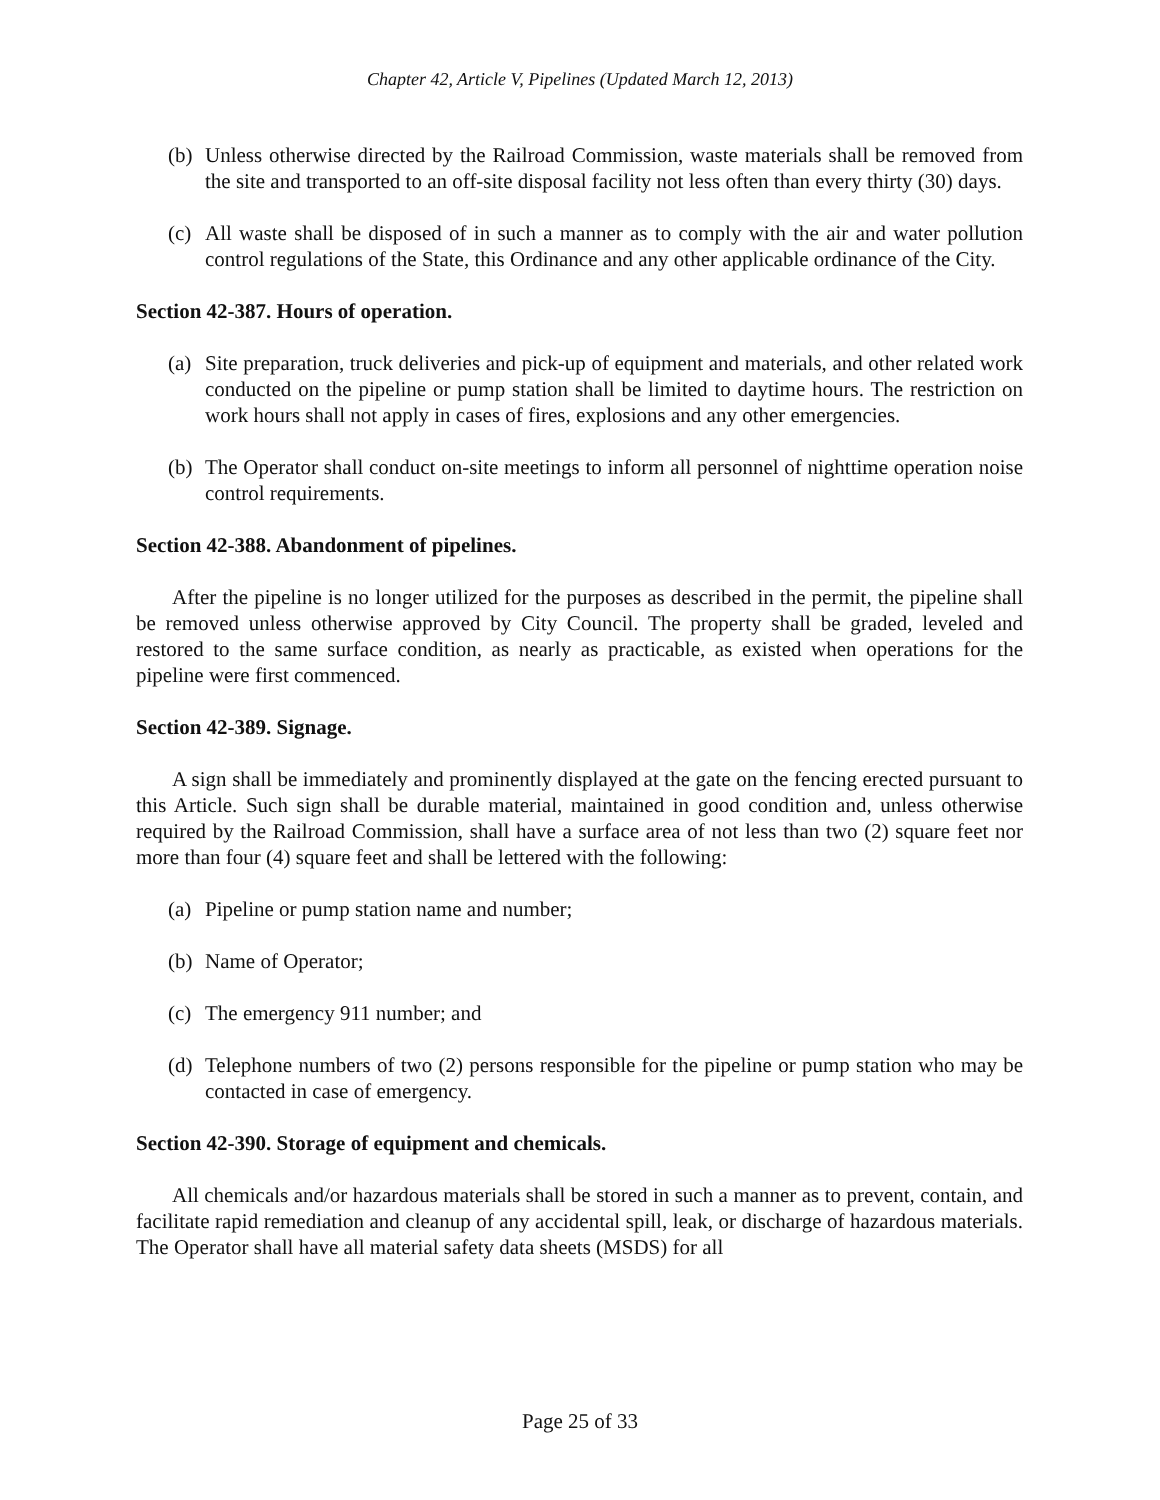Chapter 42, Article V, Pipelines (Updated March 12, 2013)
(b) Unless otherwise directed by the Railroad Commission, waste materials shall be removed from the site and transported to an off-site disposal facility not less often than every thirty (30) days.
(c) All waste shall be disposed of in such a manner as to comply with the air and water pollution control regulations of the State, this Ordinance and any other applicable ordinance of the City.
Section 42-387. Hours of operation.
(a) Site preparation, truck deliveries and pick-up of equipment and materials, and other related work conducted on the pipeline or pump station shall be limited to daytime hours. The restriction on work hours shall not apply in cases of fires, explosions and any other emergencies.
(b) The Operator shall conduct on-site meetings to inform all personnel of nighttime operation noise control requirements.
Section 42-388. Abandonment of pipelines.
After the pipeline is no longer utilized for the purposes as described in the permit, the pipeline shall be removed unless otherwise approved by City Council. The property shall be graded, leveled and restored to the same surface condition, as nearly as practicable, as existed when operations for the pipeline were first commenced.
Section 42-389. Signage.
A sign shall be immediately and prominently displayed at the gate on the fencing erected pursuant to this Article. Such sign shall be durable material, maintained in good condition and, unless otherwise required by the Railroad Commission, shall have a surface area of not less than two (2) square feet nor more than four (4) square feet and shall be lettered with the following:
(a) Pipeline or pump station name and number;
(b) Name of Operator;
(c) The emergency 911 number; and
(d) Telephone numbers of two (2) persons responsible for the pipeline or pump station who may be contacted in case of emergency.
Section 42-390. Storage of equipment and chemicals.
All chemicals and/or hazardous materials shall be stored in such a manner as to prevent, contain, and facilitate rapid remediation and cleanup of any accidental spill, leak, or discharge of hazardous materials. The Operator shall have all material safety data sheets (MSDS) for all
Page 25 of 33